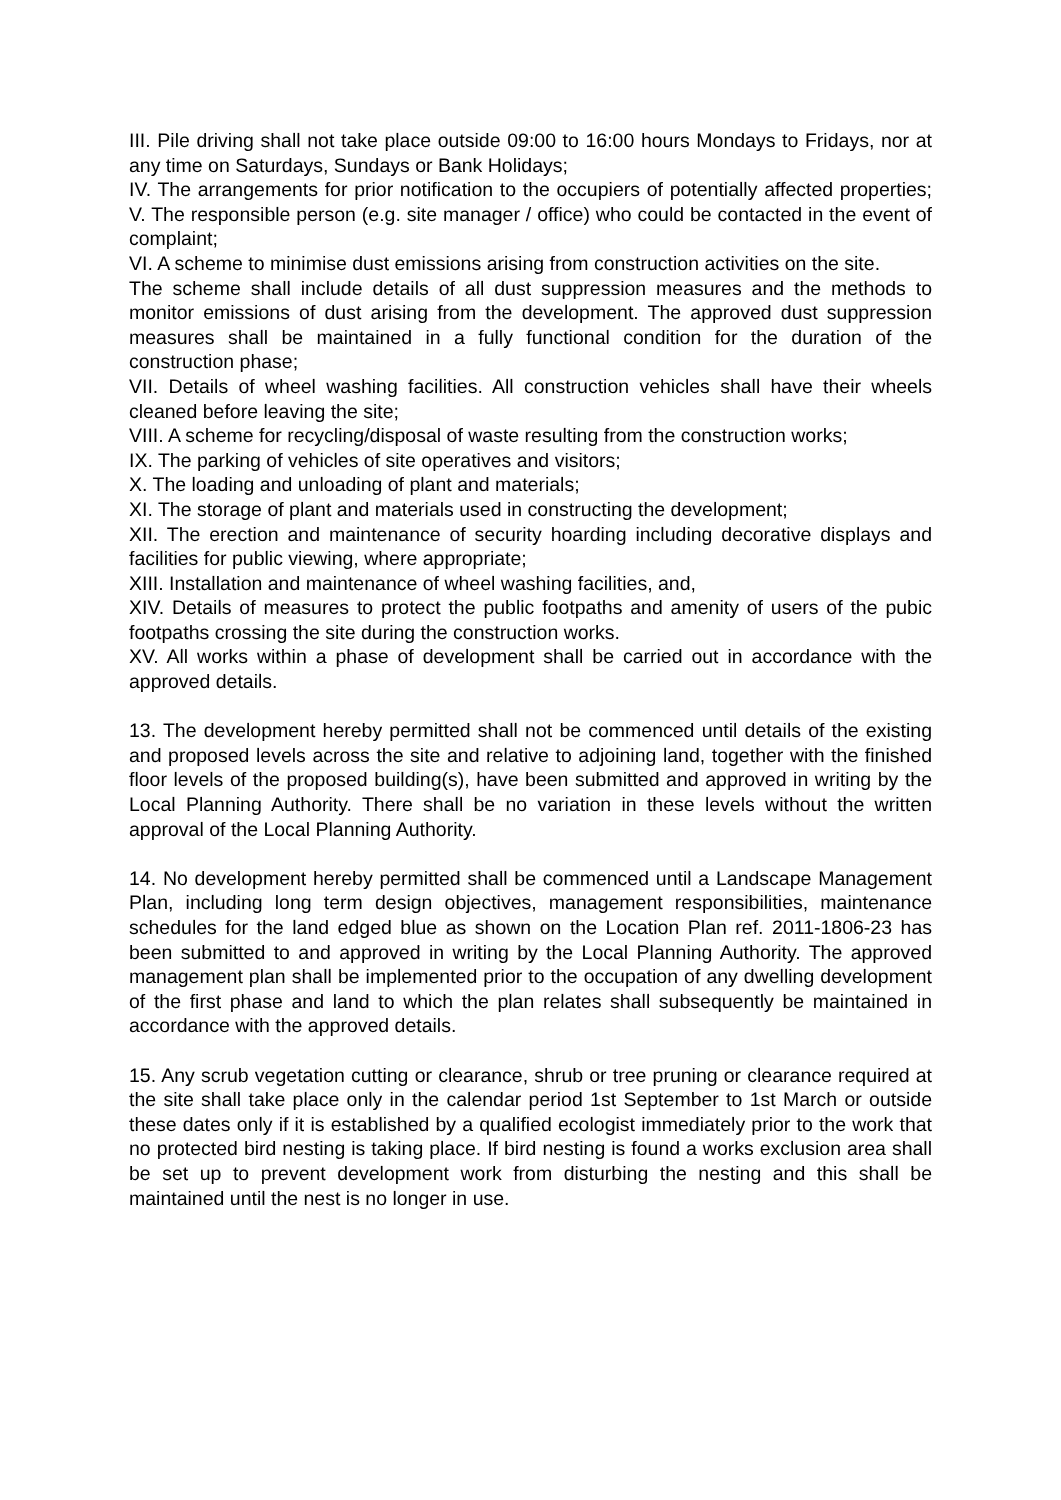III. Pile driving shall not take place outside 09:00 to 16:00 hours Mondays to Fridays, nor at any time on Saturdays, Sundays or Bank Holidays;
IV. The arrangements for prior notification to the occupiers of potentially affected properties; V. The responsible person (e.g. site manager / office) who could be contacted in the event of complaint;
VI. A scheme to minimise dust emissions arising from construction activities on the site.
The scheme shall include details of all dust suppression measures and the methods to monitor emissions of dust arising from the development. The approved dust suppression measures shall be maintained in a fully functional condition for the duration of the construction phase;
VII. Details of wheel washing facilities. All construction vehicles shall have their wheels cleaned before leaving the site;
VIII. A scheme for recycling/disposal of waste resulting from the construction works;
IX. The parking of vehicles of site operatives and visitors;
X. The loading and unloading of plant and materials;
XI. The storage of plant and materials used in constructing the development;
XII. The erection and maintenance of security hoarding including decorative displays and facilities for public viewing, where appropriate;
XIII. Installation and maintenance of wheel washing facilities, and,
XIV. Details of measures to protect the public footpaths and amenity of users of the pubic footpaths crossing the site during the construction works.
XV. All works within a phase of development shall be carried out in accordance with the approved details.
13. The development hereby permitted shall not be commenced until details of the existing and proposed levels across the site and relative to adjoining land, together with the finished floor levels of the proposed building(s), have been submitted and approved in writing by the Local Planning Authority. There shall be no variation in these levels without the written approval of the Local Planning Authority.
14. No development hereby permitted shall be commenced until a Landscape Management Plan, including long term design objectives, management responsibilities, maintenance schedules for the land edged blue as shown on the Location Plan ref. 2011-1806-23 has been submitted to and approved in writing by the Local Planning Authority. The approved management plan shall be implemented prior to the occupation of any dwelling development of the first phase and land to which the plan relates shall subsequently be maintained in accordance with the approved details.
15. Any scrub vegetation cutting or clearance, shrub or tree pruning or clearance required at the site shall take place only in the calendar period 1st September to 1st March or outside these dates only if it is established by a qualified ecologist immediately prior to the work that no protected bird nesting is taking place. If bird nesting is found a works exclusion area shall be set up to prevent development work from disturbing the nesting and this shall be maintained until the nest is no longer in use.